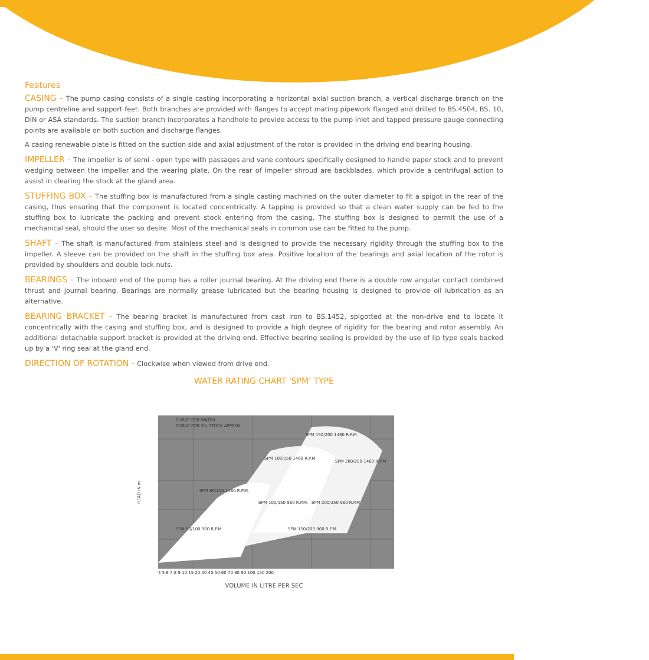Features
CASING - The pump casing consists of a single casting incorporating a horizontal axial suction branch, a vertical discharge branch on the pump centreline and support feet. Both branches are provided with flanges to accept mating pipework flanged and drilled to BS.4504, BS. 10, DIN or ASA standards. The suction branch incorporates a handhole to provide access to the pump inlet and tapped pressure gauge connecting points are available on both suction and discharge flanges.
A casing renewable plate is fitted on the suction side and axial adjustment of the rotor is provided in the driving end bearing housing.
IMPELLER - The impeller is of semi - open type with passages and vane contours specifically designed to handle paper stock and to prevent wedging between the impeller and the wearing plate. On the rear of impeller shroud are backblades, which provide a centrifugal action to assist in clearing the stock at the gland area.
STUFFING BOX - The stuffing box is manufactured from a single casting machined on the outer diameter to fit a spigot in the rear of the casing, thus ensuring that the component is located concentrically. A tapping is provided so that a clean water supply can be fed to the stuffing box to lubricate the packing and prevent stock entering from the casing. The stuffing box is designed to permit the use of a mechanical seal, should the user so desire. Most of the mechanical seals in common use can be fitted to the pump.
SHAFT - The shaft is manufactured from stainless steel and is designed to provide the necessary rigidity through the stuffing box to the impeller. A sleeve can be provided on the shaft in the stuffing box area. Positive location of the bearings and axial location of the rotor is provided by shoulders and double lock nuts.
BEARINGS - The inboard end of the pump has a roller journal bearing. At the driving end there is a double row angular contact combined thrust and journal bearing. Bearings are normally grease lubricated but the bearing housing is designed to provide oil lubrication as an alternative.
BEARING BRACKET - The bearing bracket is manufactured from cast iron to BS.1452, spigotted at the non-drive end to locate it concentrically with the casing and stuffing box, and is designed to provide a high degree of rigidity for the bearing and rotor assembly. An additional detachable support bracket is provided at the driving end. Effective bearing sealing is provided by the use of lip type seals backed up by a 'V' ring seal at the gland end.
DIRECTION OF ROTATION - Clockwise when viewed from drive end.
WATER RATING CHART 'SPM' TYPE
HEAD IN m
CURVE FOR WATER
CURVE FOR 3% STOCK APPROX
SPM 150/200 1460 R.P.M.
SPM 100/150 1460 R.P.M.
SPM 200/250 1460 R.P.M
SPM 80/100 1460 R.P.M.
SPM 100/150 960 R.P.M.
SPM 200/250 960 R.P.M
SPM 80/100 960 R.P.M.
SPM 150/200 960 R.P.M.
4 5 6 7 8 9 10 15 20 30 40 50 60 70 80 90 100 150 200
VOLUME IN LITRE PER SEC